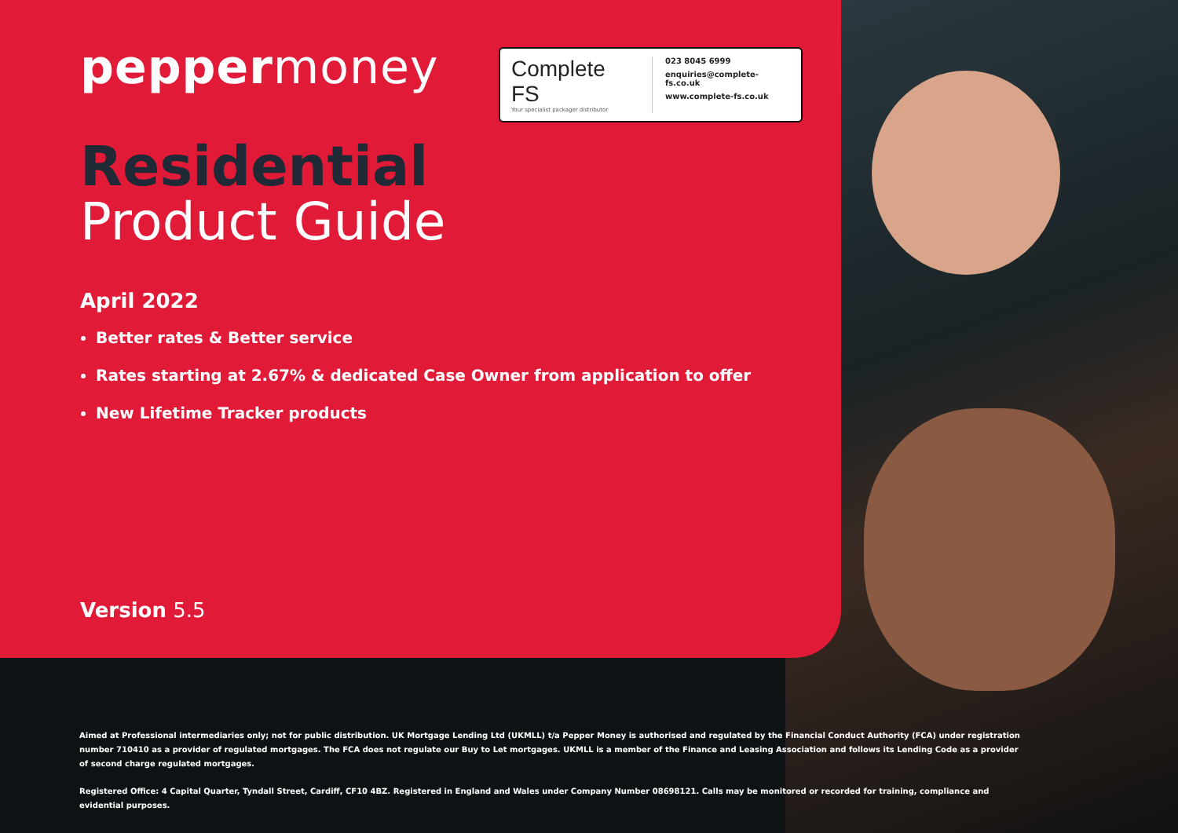peppermoney
Complete FS
Your specialist packager distributor
023 8045 6999
enquiries@complete-fs.co.uk
www.complete-fs.co.uk
Residential
Product Guide
April 2022
Better rates & Better service
Rates starting at 2.67% & dedicated Case Owner from application to offer
New Lifetime Tracker products
Version 5.5
Aimed at Professional intermediaries only; not for public distribution. UK Mortgage Lending Ltd (UKMLL) t/a Pepper Money is authorised and regulated by the Financial Conduct Authority (FCA) under registration number 710410 as a provider of regulated mortgages. The FCA does not regulate our Buy to Let mortgages. UKMLL is a member of the Finance and Leasing Association and follows its Lending Code as a provider of second charge regulated mortgages.
Registered Office: 4 Capital Quarter, Tyndall Street, Cardiff, CF10 4BZ. Registered in England and Wales under Company Number 08698121. Calls may be monitored or recorded for training, compliance and evidential purposes.